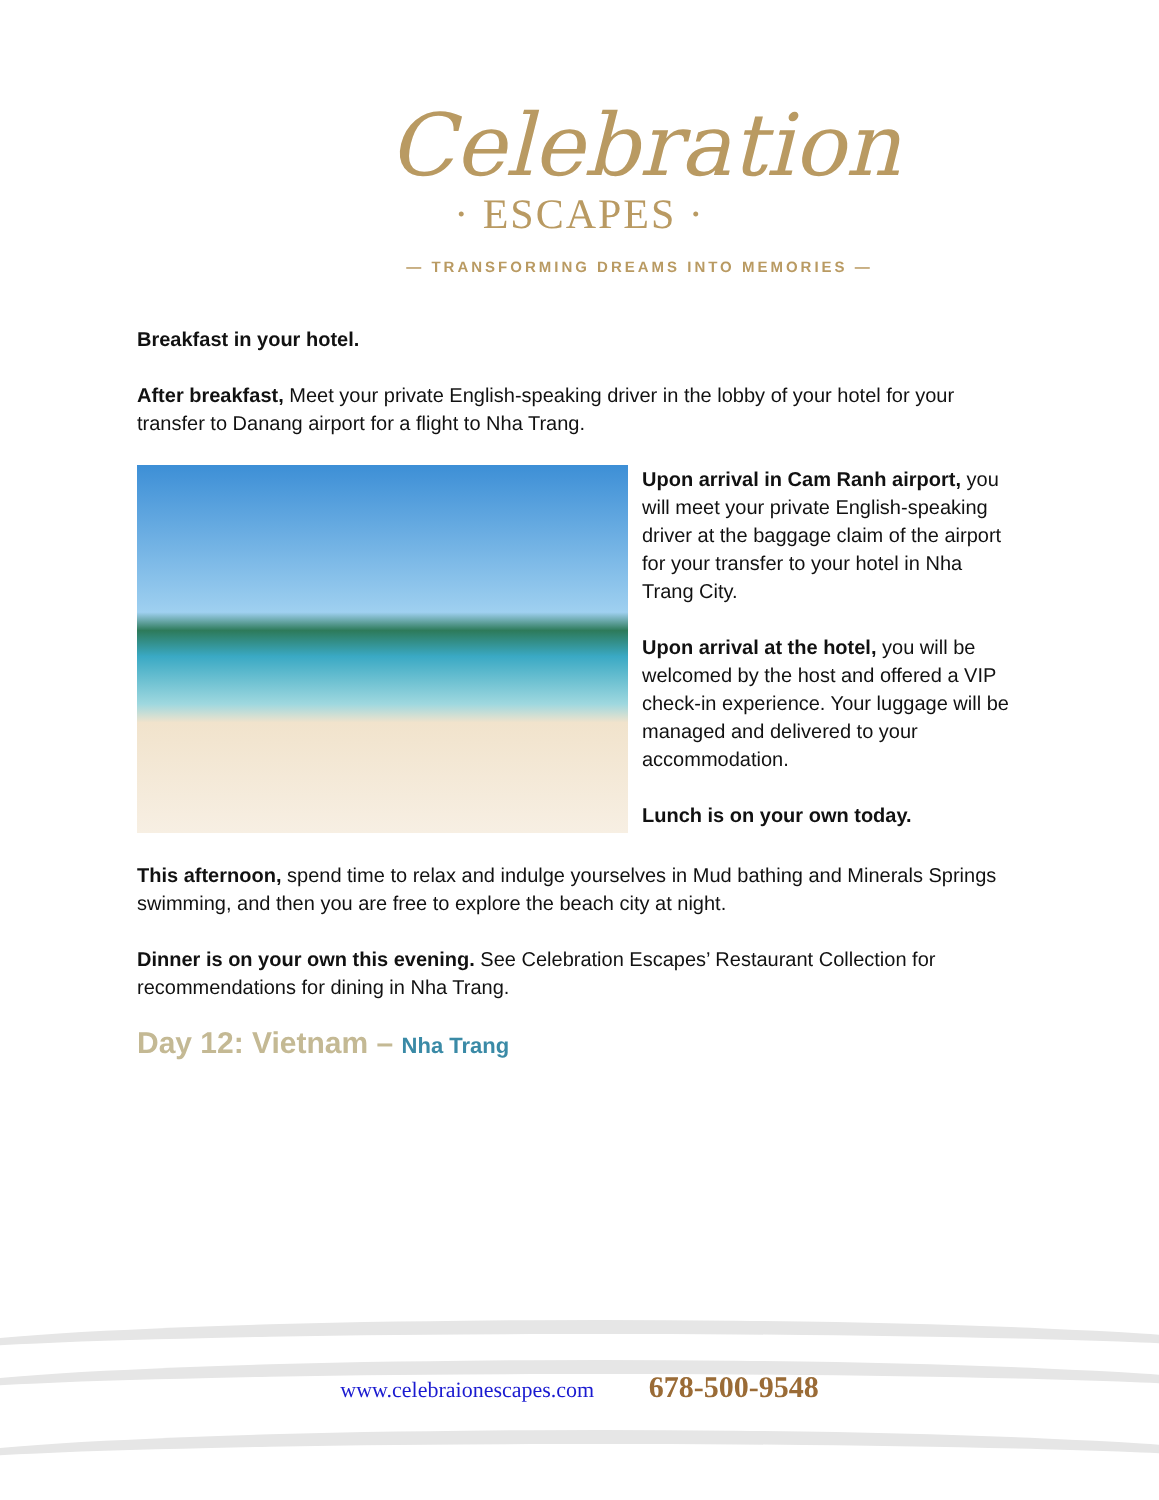Celebration
· ESCAPES ·
— TRANSFORMING DREAMS INTO MEMORIES —
Breakfast in your hotel.
After breakfast, Meet your private English-speaking driver in the lobby of your hotel for your transfer to Danang airport for a flight to Nha Trang.
Upon arrival in Cam Ranh airport, you will meet your private English-speaking driver at the baggage claim of the airport for your transfer to your hotel in Nha Trang City.
Upon arrival at the hotel, you will be welcomed by the host and offered a VIP check-in experience. Your luggage will be managed and delivered to your accommodation.
Lunch is on your own today.
This afternoon, spend time to relax and indulge yourselves in Mud bathing and Minerals Springs swimming, and then you are free to explore the beach city at night.
Dinner is on your own this evening. See Celebration Escapes’ Restaurant Collection for recommendations for dining in Nha Trang.
Day 12: Vietnam – Nha Trang
www.celebraionescapes.com 678-500-9548